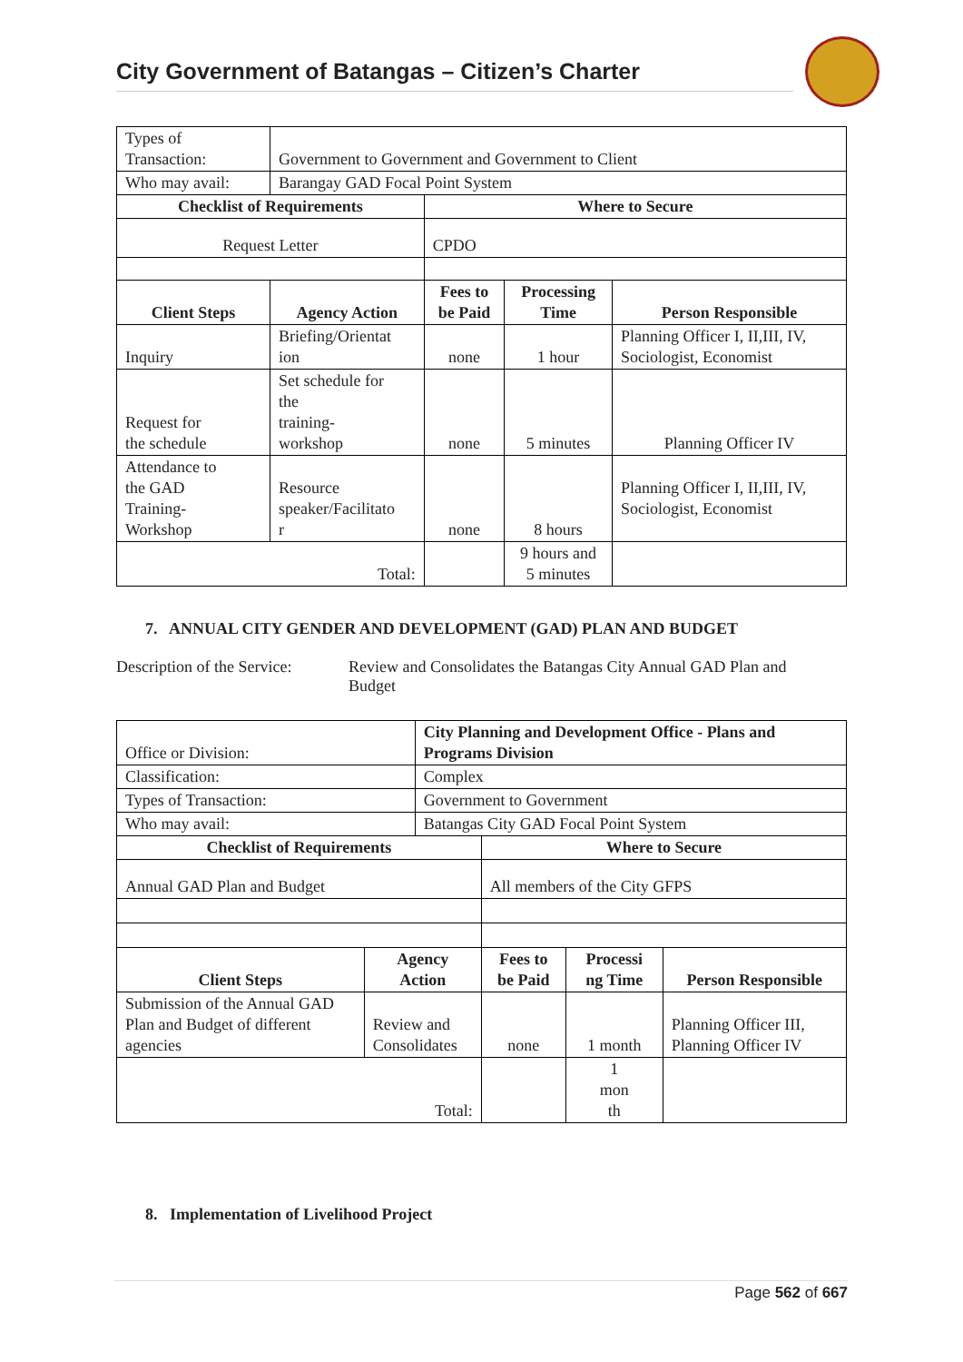City Government of Batangas – Citizen’s Charter
| Types of Transaction: | Government to Government and Government to Client | | | |
| Who may avail: | Barangay GAD Focal Point System | | | |
| Checklist of Requirements | | Where to Secure | | |
| Request Letter | | CPDO | | |
| Client Steps | Agency Action | Fees to be Paid | Processing Time | Person Responsible |
| Inquiry | Briefing/Orientat ion | none | 1 hour | Planning Officer I, II,III, IV, Sociologist, Economist |
| Request for the schedule | Set schedule for the training- workshop | none | 5 minutes | Planning Officer IV |
| Attendance to the GAD Training- Workshop | Resource speaker/Facilitato r | none | 8 hours | Planning Officer I, II,III, IV, Sociologist, Economist |
| Total: | | | 9 hours and 5 minutes | |
7. ANNUAL CITY GENDER AND DEVELOPMENT (GAD) PLAN AND BUDGET
Description of the Service:
Review and Consolidates the Batangas City Annual GAD Plan and Budget
| Office or Division: | | City Planning and Development Office - Plans and Programs Division | | | |
| Classification: | | Complex | | | |
| Types of Transaction: | | Government to Government | | | |
| Who may avail: | | Batangas City GAD Focal Point System | | | |
| Checklist of Requirements | | | Where to Secure | | |
| Annual GAD Plan and Budget | | | All members of the City GFPS | | |
| Client Steps | Agency Action | | Fees to be Paid | Processi ng Time | Person Responsible |
| Submission of the Annual GAD Plan and Budget of different agencies | Review and Consolidates | | none | 1 month | Planning Officer III, Planning Officer IV |
| Total: | | | | 1 mon th | |
8. Implementation of Livelihood Project
Page 562 of 667